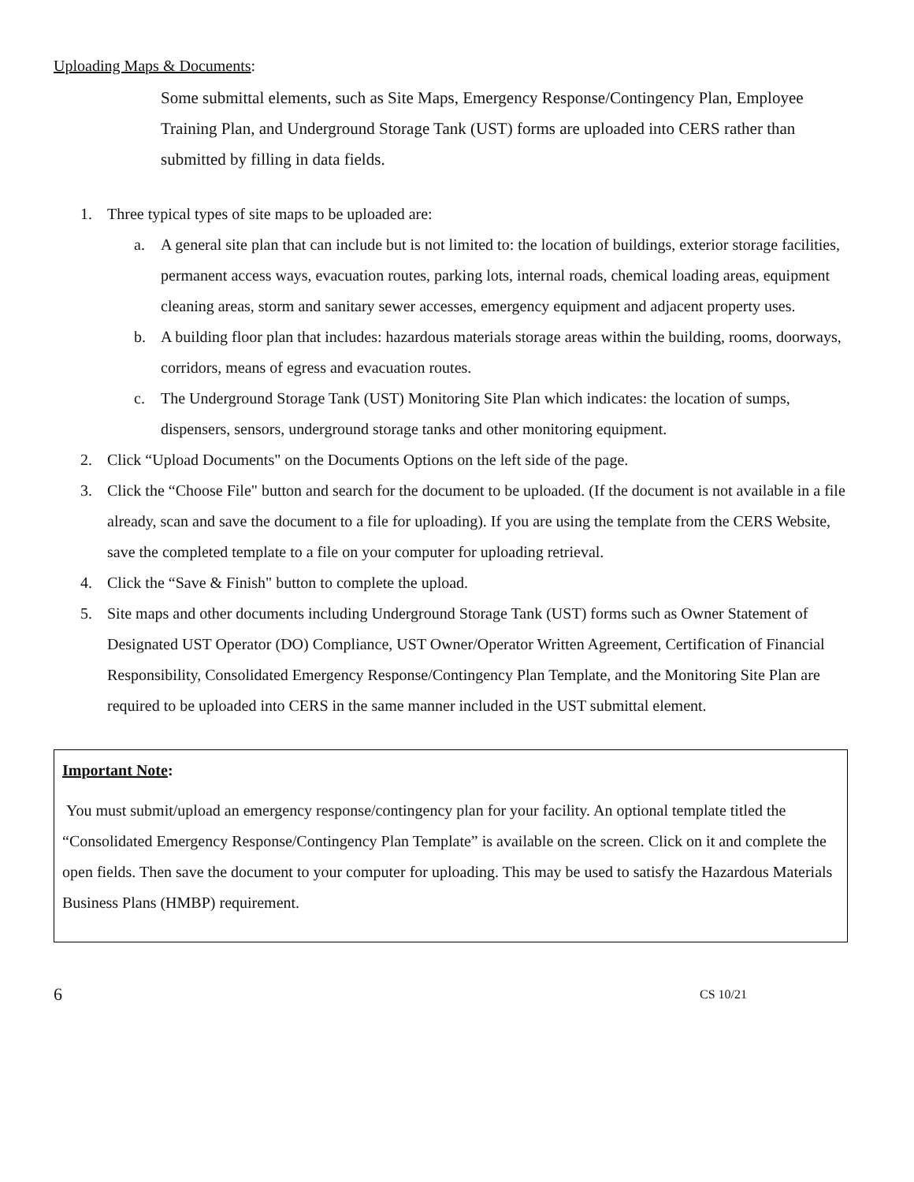Uploading Maps & Documents:
Some submittal elements, such as Site Maps, Emergency Response/Contingency Plan, Employee Training Plan, and Underground Storage Tank (UST) forms are uploaded into CERS rather than submitted by filling in data fields.
1. Three typical types of site maps to be uploaded are:
a. A general site plan that can include but is not limited to: the location of buildings, exterior storage facilities, permanent access ways, evacuation routes, parking lots, internal roads, chemical loading areas, equipment cleaning areas, storm and sanitary sewer accesses, emergency equipment and adjacent property uses.
b. A building floor plan that includes: hazardous materials storage areas within the building, rooms, doorways, corridors, means of egress and evacuation routes.
c. The Underground Storage Tank (UST) Monitoring Site Plan which indicates: the location of sumps, dispensers, sensors, underground storage tanks and other monitoring equipment.
2. Click “Upload Documents" on the Documents Options on the left side of the page.
3. Click the “Choose File" button and search for the document to be uploaded. (If the document is not available in a file already, scan and save the document to a file for uploading). If you are using the template from the CERS Website, save the completed template to a file on your computer for uploading retrieval.
4. Click the “Save & Finish" button to complete the upload.
5. Site maps and other documents including Underground Storage Tank (UST) forms such as Owner Statement of Designated UST Operator (DO) Compliance, UST Owner/Operator Written Agreement, Certification of Financial Responsibility, Consolidated Emergency Response/Contingency Plan Template, and the Monitoring Site Plan are required to be uploaded into CERS in the same manner included in the UST submittal element.
Important Note:
You must submit/upload an emergency response/contingency plan for your facility. An optional template titled the “Consolidated Emergency Response/Contingency Plan Template” is available on the screen. Click on it and complete the open fields. Then save the document to your computer for uploading. This may be used to satisfy the Hazardous Materials Business Plans (HMBP) requirement.
6 CS 10/21